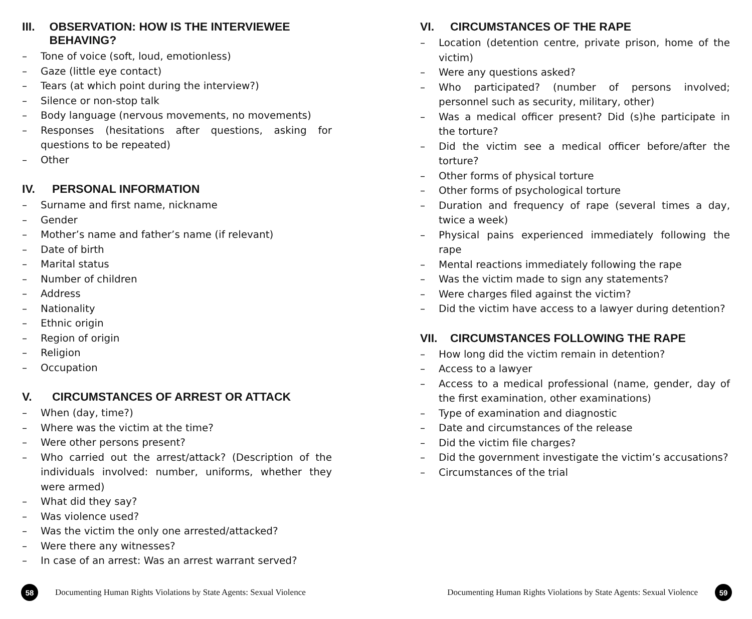III. OBSERVATION: HOW IS THE INTERVIEWEE BEHAVING?
– Tone of voice (soft, loud, emotionless)
– Gaze (little eye contact)
– Tears (at which point during the interview?)
– Silence or non-stop talk
– Body language (nervous movements, no movements)
– Responses (hesitations after questions, asking for questions to be repeated)
– Other
IV. PERSONAL INFORMATION
– Surname and first name, nickname
– Gender
– Mother’s name and father’s name (if relevant)
– Date of birth
– Marital status
– Number of children
– Address
– Nationality
– Ethnic origin
– Region of origin
– Religion
– Occupation
V. CIRCUMSTANCES OF ARREST OR ATTACK
– When (day, time?)
– Where was the victim at the time?
– Were other persons present?
– Who carried out the arrest/attack? (Description of the individuals involved: number, uniforms, whether they were armed)
– What did they say?
– Was violence used?
– Was the victim the only one arrested/attacked?
– Were there any witnesses?
– In case of an arrest: Was an arrest warrant served?
58
Documenting Human Rights Violations by State Agents: Sexual Violence
VI. CIRCUMSTANCES OF THE RAPE
– Location (detention centre, private prison, home of the victim)
– Were any questions asked?
– Who participated? (number of persons involved; personnel such as security, military, other)
– Was a medical officer present? Did (s)he participate in the torture?
– Did the victim see a medical officer before/after the torture?
– Other forms of physical torture
– Other forms of psychological torture
– Duration and frequency of rape (several times a day, twice a week)
– Physical pains experienced immediately following the rape
– Mental reactions immediately following the rape
– Was the victim made to sign any statements?
– Were charges filed against the victim?
– Did the victim have access to a lawyer during detention?
VII. CIRCUMSTANCES FOLLOWING THE RAPE
– How long did the victim remain in detention?
– Access to a lawyer
– Access to a medical professional (name, gender, day of the first examination, other examinations)
– Type of examination and diagnostic
– Date and circumstances of the release
– Did the victim file charges?
– Did the government investigate the victim’s accusations?
– Circumstances of the trial
Documenting Human Rights Violations by State Agents: Sexual Violence
59